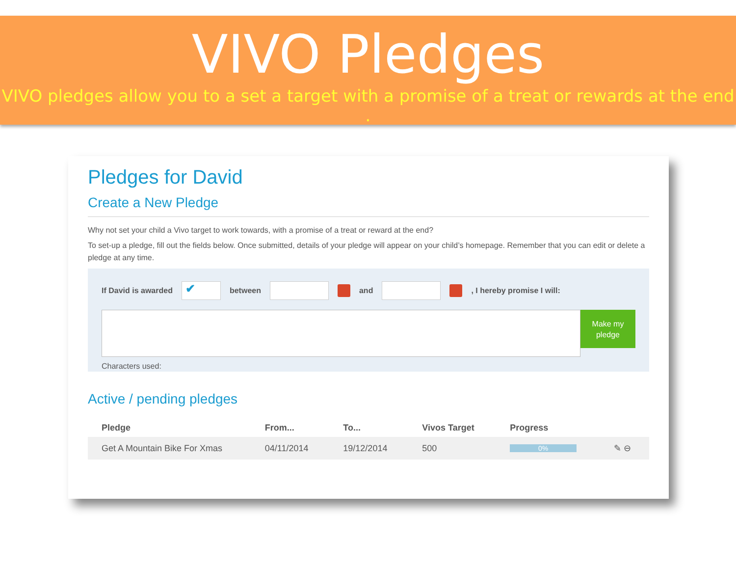VIVO Pledges
VIVO pledges allow you to a set a target with a promise of a treat or rewards at the end .
Pledges for David
Create a New Pledge
Why not set your child a Vivo target to work towards, with a promise of a treat or reward at the end?
To set-up a pledge, fill out the fields below. Once submitted, details of your pledge will appear on your child’s homepage. Remember that you can edit or delete a pledge at any time.
If David is awarded
✔
between and , I hereby promise I will:
Make my pledge
Characters used:
Active / pending pledges
| Pledge | From... | To... | Vivos Target | Progress | |
| --- | --- | --- | --- | --- | --- |
| Get A Mountain Bike For Xmas | 04/11/2014 | 19/12/2014 | 500 | 0% | ✎ ⊖ |